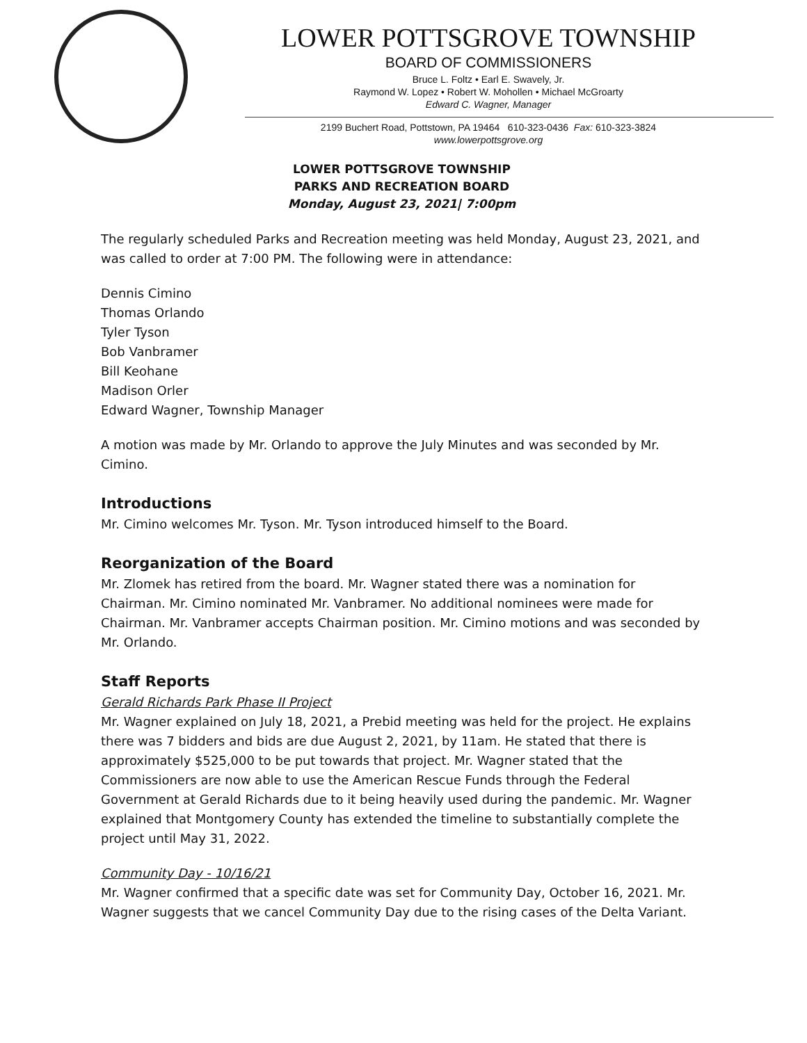LOWER POTTSGROVE TOWNSHIP
BOARD OF COMMISSIONERS
Bruce L. Foltz • Earl E. Swavely, Jr.
Raymond W. Lopez • Robert W. Mohollen • Michael McGroarty
Edward C. Wagner, Manager
2199 Buchert Road, Pottstown, PA 19464 610-323-0436 Fax: 610-323-3824
www.lowerpottsgrove.org
LOWER POTTSGROVE TOWNSHIP
PARKS AND RECREATION BOARD
Monday, August 23, 2021| 7:00pm
The regularly scheduled Parks and Recreation meeting was held Monday, August 23, 2021, and was called to order at 7:00 PM. The following were in attendance:
Dennis Cimino
Thomas Orlando
Tyler Tyson
Bob Vanbramer
Bill Keohane
Madison Orler
Edward Wagner, Township Manager
A motion was made by Mr. Orlando to approve the July Minutes and was seconded by Mr. Cimino.
Introductions
Mr. Cimino welcomes Mr. Tyson. Mr. Tyson introduced himself to the Board.
Reorganization of the Board
Mr. Zlomek has retired from the board. Mr. Wagner stated there was a nomination for Chairman. Mr. Cimino nominated Mr. Vanbramer. No additional nominees were made for Chairman. Mr. Vanbramer accepts Chairman position. Mr. Cimino motions and was seconded by Mr. Orlando.
Staff Reports
Gerald Richards Park Phase II Project
Mr. Wagner explained on July 18, 2021, a Prebid meeting was held for the project. He explains there was 7 bidders and bids are due August 2, 2021, by 11am. He stated that there is approximately $525,000 to be put towards that project. Mr. Wagner stated that the Commissioners are now able to use the American Rescue Funds through the Federal Government at Gerald Richards due to it being heavily used during the pandemic. Mr. Wagner explained that Montgomery County has extended the timeline to substantially complete the project until May 31, 2022.
Community Day - 10/16/21
Mr. Wagner confirmed that a specific date was set for Community Day, October 16, 2021. Mr. Wagner suggests that we cancel Community Day due to the rising cases of the Delta Variant.